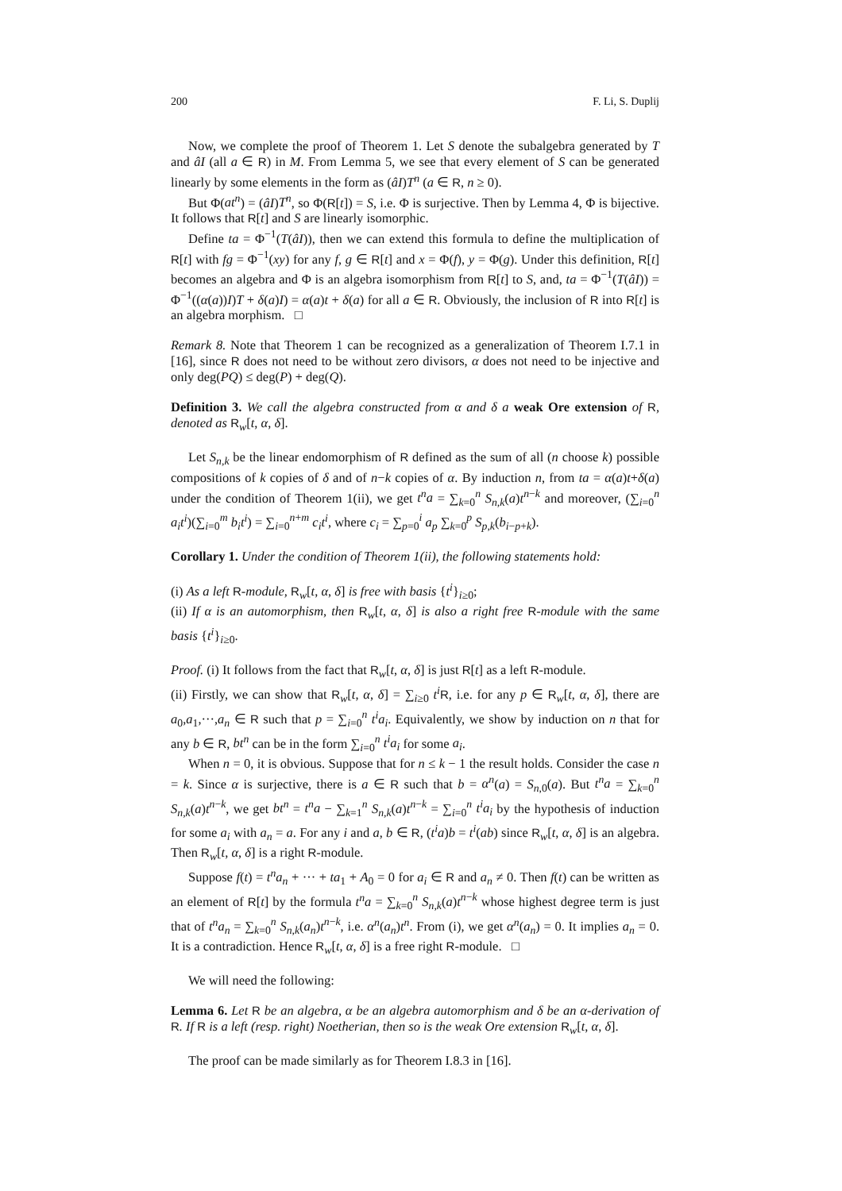200 F. Li, S. Duplij
Now, we complete the proof of Theorem 1. Let S denote the subalgebra generated by T and âI (all a ∈ R) in M. From Lemma 5, we see that every element of S can be generated linearly by some elements in the form as (âI)T<sup>n</sup> (a ∈ R, n ≥ 0).
But Φ(at<sup>n</sup>) = (âI)T<sup>n</sup>, so Φ(R[t]) = S, i.e. Φ is surjective. Then by Lemma 4, Φ is bijective. It follows that R[t] and S are linearly isomorphic.
Define ta = Φ<sup>−1</sup>(T(âI)), then we can extend this formula to define the multiplication of R[t] with fg = Φ<sup>−1</sup>(xy) for any f, g ∈ R[t] and x = Φ(f), y = Φ(g). Under this definition, R[t] becomes an algebra and Φ is an algebra isomorphism from R[t] to S, and, ta = Φ<sup>−1</sup>(T(âI)) = Φ<sup>−1</sup>((α(a))I)T + δ(a)I) = α(a)t + δ(a) for all a ∈ R. Obviously, the inclusion of R into R[t] is an algebra morphism. □
Remark 8. Note that Theorem 1 can be recognized as a generalization of Theorem I.7.1 in [16], since R does not need to be without zero divisors, α does not need to be injective and only deg(PQ) ≤ deg(P) + deg(Q).
Definition 3. We call the algebra constructed from α and δ a weak Ore extension of R, denoted as R<sub>w</sub>[t, α, δ].
Let S<sub>n,k</sub> be the linear endomorphism of R defined as the sum of all (n choose k) possible compositions of k copies of δ and of n−k copies of α. By induction n, from ta = α(a)t+δ(a) under the condition of Theorem 1(ii), we get t<sup>n</sup>a = ∑<sub>k=0</sub><sup>n</sup> S<sub>n,k</sub>(a)t<sup>n−k</sup> and moreover, (∑<sub>i=0</sub><sup>n</sup> a<sub>i</sub>t<sup>i</sup>)(∑<sub>i=0</sub><sup>m</sup> b<sub>i</sub>t<sup>i</sup>) = ∑<sub>i=0</sub><sup>n+m</sup> c<sub>i</sub>t<sup>i</sup>, where c<sub>i</sub> = ∑<sub>p=0</sub><sup>i</sup> a<sub>p</sub> ∑<sub>k=0</sub><sup>p</sup> S<sub>p,k</sub>(b<sub>i−p+k</sub>).
Corollary 1. Under the condition of Theorem 1(ii), the following statements hold:
(i) As a left R-module, R<sub>w</sub>[t, α, δ] is free with basis {t<sup>i</sup>}<sub>i≥0</sub>;
(ii) If α is an automorphism, then R<sub>w</sub>[t, α, δ] is also a right free R-module with the same basis {t<sup>i</sup>}<sub>i≥0</sub>.
Proof. (i) It follows from the fact that R<sub>w</sub>[t, α, δ] is just R[t] as a left R-module.
(ii) Firstly, we can show that R<sub>w</sub>[t, α, δ] = ∑<sub>i≥0</sub> t<sup>i</sup> R, i.e. for any p ∈ R<sub>w</sub>[t, α, δ], there are a<sub>0</sub>,a<sub>1</sub>,···,a<sub>n</sub> ∈ R such that p = ∑<sub>i=0</sub><sup>n</sup> t<sup>i</sup>a<sub>i</sub>. Equivalently, we show by induction on n that for any b ∈ R, bt<sup>n</sup> can be in the form ∑<sub>i=0</sub><sup>n</sup> t<sup>i</sup>a<sub>i</sub> for some a<sub>i</sub>.
When n = 0, it is obvious. Suppose that for n ≤ k − 1 the result holds. Consider the case n = k. Since α is surjective, there is a ∈ R such that b = α<sup>n</sup>(a) = S<sub>n,0</sub>(a). But t<sup>n</sup>a = ∑<sub>k=0</sub><sup>n</sup> S<sub>n,k</sub>(a)t<sup>n−k</sup>, we get bt<sup>n</sup> = t<sup>n</sup>a − ∑<sub>k=1</sub><sup>n</sup> S<sub>n,k</sub>(a)t<sup>n−k</sup> = ∑<sub>i=0</sub><sup>n</sup> t<sup>i</sup>a<sub>i</sub> by the hypothesis of induction for some a<sub>i</sub> with a<sub>n</sub> = a. For any i and a, b ∈ R, (t<sup>i</sup>a)b = t<sup>i</sup>(ab) since R<sub>w</sub>[t, α, δ] is an algebra. Then R<sub>w</sub>[t, α, δ] is a right R-module.
Suppose f(t) = t<sup>n</sup>a<sub>n</sub> + ··· + ta<sub>1</sub> + A<sub>0</sub> = 0 for a<sub>i</sub> ∈ R and a<sub>n</sub> ≠ 0. Then f(t) can be written as an element of R[t] by the formula t<sup>n</sup>a = ∑<sub>k=0</sub><sup>n</sup> S<sub>n,k</sub>(a)t<sup>n−k</sup> whose highest degree term is just that of t<sup>n</sup>a<sub>n</sub> = ∑<sub>k=0</sub><sup>n</sup> S<sub>n,k</sub>(a<sub>n</sub>)t<sup>n−k</sup>, i.e. α<sup>n</sup>(a<sub>n</sub>)t<sup>n</sup>. From (i), we get α<sup>n</sup>(a<sub>n</sub>) = 0. It implies a<sub>n</sub> = 0. It is a contradiction. Hence R<sub>w</sub>[t, α, δ] is a free right R-module. □
We will need the following:
Lemma 6. Let R be an algebra, α be an algebra automorphism and δ be an α-derivation of R. If R is a left (resp. right) Noetherian, then so is the weak Ore extension R<sub>w</sub>[t, α, δ].
The proof can be made similarly as for Theorem I.8.3 in [16].